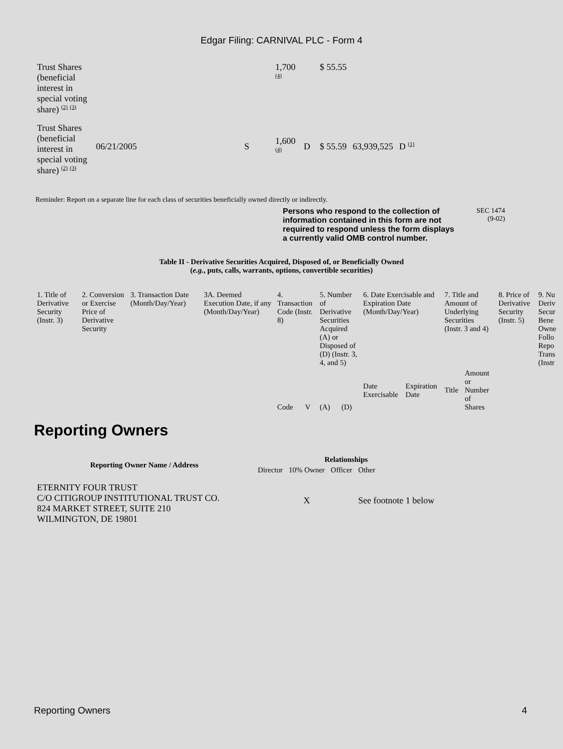Edgar Filing: CARNIVAL PLC - Form 4
| Trust Shares (beneficial interest in special voting share) <sup>(2)</sup> <sup>(3)</sup> | | | 1,700 <sup>(4)</sup> | | $ 55.55 | | |
| Trust Shares (beneficial interest in special voting share) <sup>(2)</sup> <sup>(3)</sup> | 06/21/2005 | S | 1,600 <sup>(4)</sup> | D | $ 55.59 | 63,939,525 | D <sup>(1)</sup> |
Reminder: Report on a separate line for each class of securities beneficially owned directly or indirectly.
Persons who respond to the collection of information contained in this form are not required to respond unless the form displays a currently valid OMB control number.
SEC 1474
(9-02)
Table II - Derivative Securities Acquired, Disposed of, or Beneficially Owned
(e.g., puts, calls, warrants, options, convertible securities)
| 1. Title of Derivative Security (Instr. 3) | 2. Conversion or Exercise Price of Derivative Security | 3. Transaction Date (Month/Day/Year) | 3A. Deemed Execution Date, if any (Month/Day/Year) | 4. Transaction Code (Instr. 8) | | 5. Number of Derivative Securities Acquired (A) or Disposed of (D) (Instr. 3, 4, and 5) | | 6. Date Exercisable and Expiration Date (Month/Day/Year) | | 7. Title and Amount of Underlying Securities (Instr. 3 and 4) | | 8. Price of Derivative Security (Instr. 5) | 9. Nu Deriv Secur Bene Owne Follo Repo Trans (Instr |
| | | | | Code | V | (A) | (D) | Date Exercisable | Expiration Date | Title | Amount or Number of Shares | | |
Reporting Owners
| Reporting Owner Name / Address | Relationships | | | |
| --- | --- | --- | --- | --- |
| | Director | 10% Owner | Officer | Other |
| ETERNITY FOUR TRUST C/O CITIGROUP INSTITUTIONAL TRUST CO. 824 MARKET STREET, SUITE 210 WILMINGTON, DE 19801 | | X | | See footnote 1 below |
Reporting Owners 4